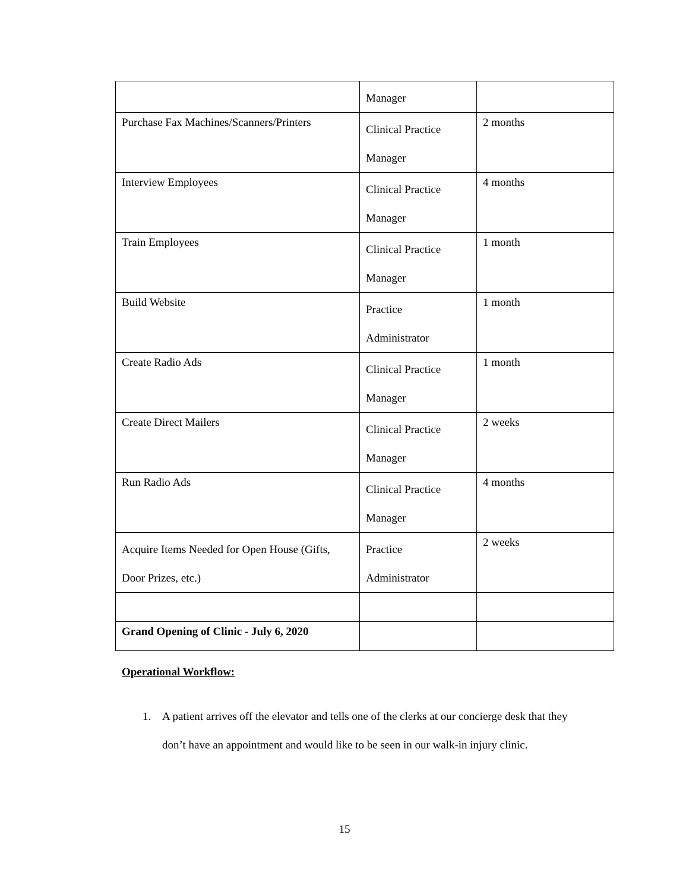| | Manager | |
| Purchase Fax Machines/Scanners/Printers | Clinical Practice Manager | 2 months |
| Interview Employees | Clinical Practice Manager | 4 months |
| Train Employees | Clinical Practice Manager | 1 month |
| Build Website | Practice Administrator | 1 month |
| Create Radio Ads | Clinical Practice Manager | 1 month |
| Create Direct Mailers | Clinical Practice Manager | 2 weeks |
| Run Radio Ads | Clinical Practice Manager | 4 months |
| Acquire Items Needed for Open House (Gifts, Door Prizes, etc.) | Practice Administrator | 2 weeks |
| Grand Opening of Clinic - July 6, 2020 | | |
Operational Workflow:
1. A patient arrives off the elevator and tells one of the clerks at our concierge desk that they don’t have an appointment and would like to be seen in our walk-in injury clinic.
15